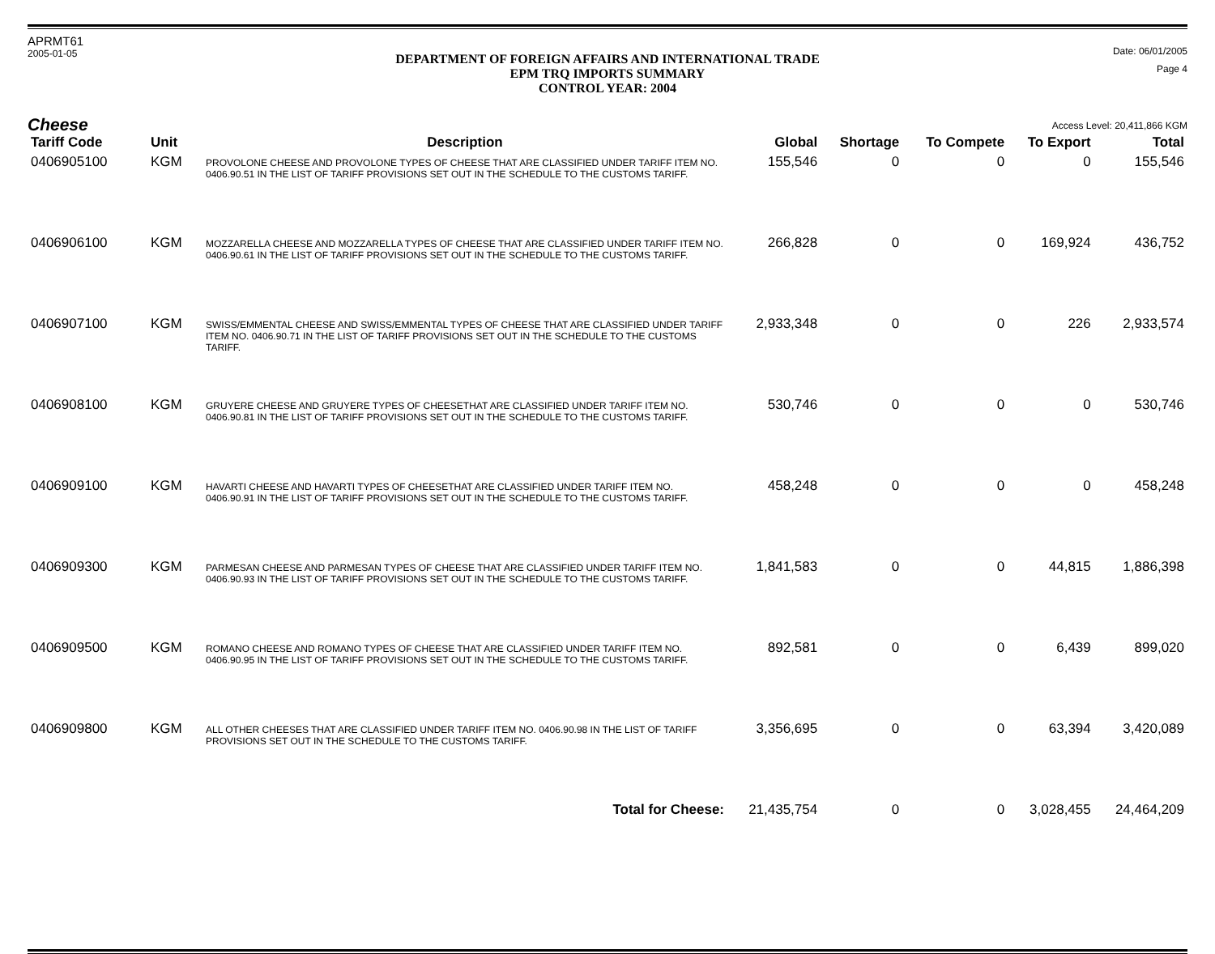APRMT61
2005-01-05
DEPARTMENT OF FOREIGN AFFAIRS AND INTERNATIONAL TRADE
EPM TRQ IMPORTS SUMMARY
CONTROL YEAR: 2004
Date: 06/01/2005
Page 4
Cheese Access Level: 20,411,866 KGM
| Tariff Code | Unit | Description | Global | Shortage | To Compete | To Export | Total |
| --- | --- | --- | --- | --- | --- | --- | --- |
| 0406905100 | KGM | PROVOLONE CHEESE AND PROVOLONE TYPES OF CHEESE THAT ARE CLASSIFIED UNDER TARIFF ITEM NO. 0406.90.51 IN THE LIST OF TARIFF PROVISIONS SET OUT IN THE SCHEDULE TO THE CUSTOMS TARIFF. | 155,546 | 0 | 0 | 0 | 155,546 |
| 0406906100 | KGM | MOZZARELLA CHEESE AND MOZZARELLA TYPES OF CHEESE THAT ARE CLASSIFIED UNDER TARIFF ITEM NO. 0406.90.61 IN THE LIST OF TARIFF PROVISIONS SET OUT IN THE SCHEDULE TO THE CUSTOMS TARIFF. | 266,828 | 0 | 0 | 169,924 | 436,752 |
| 0406907100 | KGM | SWISS/EMMENTAL CHEESE AND SWISS/EMMENTAL TYPES OF CHEESE THAT ARE CLASSIFIED UNDER TARIFF ITEM NO. 0406.90.71 IN THE LIST OF TARIFF PROVISIONS SET OUT IN THE SCHEDULE TO THE CUSTOMS TARIFF. | 2,933,348 | 0 | 0 | 226 | 2,933,574 |
| 0406908100 | KGM | GRUYERE CHEESE AND GRUYERE TYPES OF CHEESETHAT ARE CLASSIFIED UNDER TARIFF ITEM NO. 0406.90.81 IN THE LIST OF TARIFF PROVISIONS SET OUT IN THE SCHEDULE TO THE CUSTOMS TARIFF. | 530,746 | 0 | 0 | 0 | 530,746 |
| 0406909100 | KGM | HAVARTI CHEESE AND HAVARTI TYPES OF CHEESETHAT ARE CLASSIFIED UNDER TARIFF ITEM NO. 0406.90.91 IN THE LIST OF TARIFF PROVISIONS SET OUT IN THE SCHEDULE TO THE CUSTOMS TARIFF. | 458,248 | 0 | 0 | 0 | 458,248 |
| 0406909300 | KGM | PARMESAN CHEESE AND PARMESAN TYPES OF CHEESE THAT ARE CLASSIFIED UNDER TARIFF ITEM NO. 0406.90.93 IN THE LIST OF TARIFF PROVISIONS SET OUT IN THE SCHEDULE TO THE CUSTOMS TARIFF. | 1,841,583 | 0 | 0 | 44,815 | 1,886,398 |
| 0406909500 | KGM | ROMANO CHEESE AND ROMANO TYPES OF CHEESE THAT ARE CLASSIFIED UNDER TARIFF ITEM NO. 0406.90.95 IN THE LIST OF TARIFF PROVISIONS SET OUT IN THE SCHEDULE TO THE CUSTOMS TARIFF. | 892,581 | 0 | 0 | 6,439 | 899,020 |
| 0406909800 | KGM | ALL OTHER CHEESES THAT ARE CLASSIFIED UNDER TARIFF ITEM NO. 0406.90.98 IN THE LIST OF TARIFF PROVISIONS SET OUT IN THE SCHEDULE TO THE CUSTOMS TARIFF. | 3,356,695 | 0 | 0 | 63,394 | 3,420,089 |
| Total for Cheese: | | | 21,435,754 | 0 | 0 | 3,028,455 | 24,464,209 |